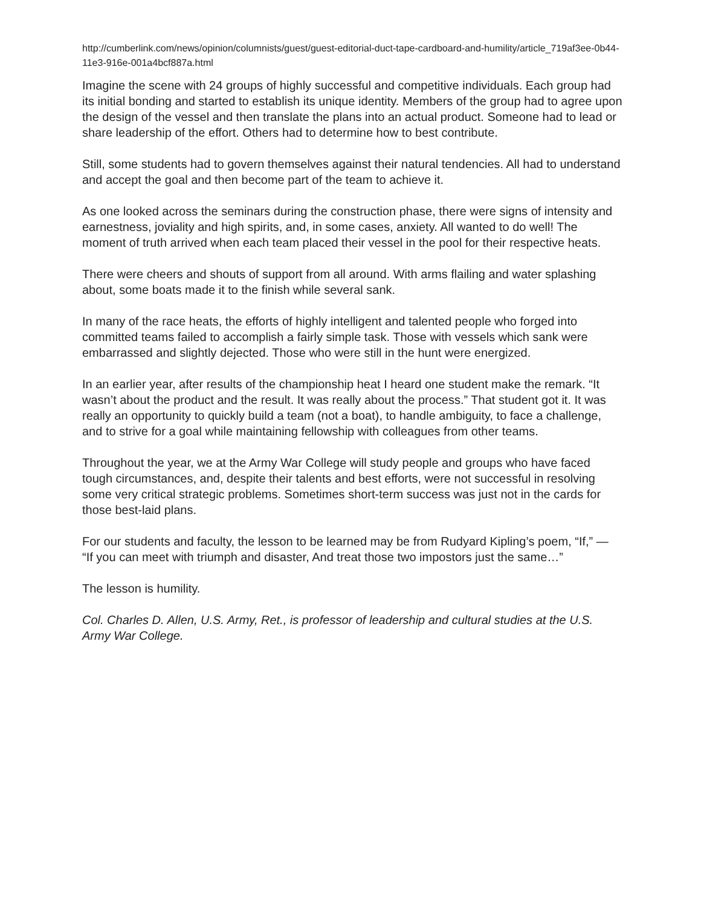http://cumberlink.com/news/opinion/columnists/guest/guest-editorial-duct-tape-cardboard-and-humility/article_719af3ee-0b44-11e3-916e-001a4bcf887a.html
Imagine the scene with 24 groups of highly successful and competitive individuals. Each group had its initial bonding and started to establish its unique identity. Members of the group had to agree upon the design of the vessel and then translate the plans into an actual product. Someone had to lead or share leadership of the effort. Others had to determine how to best contribute.
Still, some students had to govern themselves against their natural tendencies. All had to understand and accept the goal and then become part of the team to achieve it.
As one looked across the seminars during the construction phase, there were signs of intensity and earnestness, joviality and high spirits, and, in some cases, anxiety. All wanted to do well! The moment of truth arrived when each team placed their vessel in the pool for their respective heats.
There were cheers and shouts of support from all around. With arms flailing and water splashing about, some boats made it to the finish while several sank.
In many of the race heats, the efforts of highly intelligent and talented people who forged into committed teams failed to accomplish a fairly simple task. Those with vessels which sank were embarrassed and slightly dejected. Those who were still in the hunt were energized.
In an earlier year, after results of the championship heat I heard one student make the remark. “It wasn’t about the product and the result. It was really about the process.” That student got it. It was really an opportunity to quickly build a team (not a boat), to handle ambiguity, to face a challenge, and to strive for a goal while maintaining fellowship with colleagues from other teams.
Throughout the year, we at the Army War College will study people and groups who have faced tough circumstances, and, despite their talents and best efforts, were not successful in resolving some very critical strategic problems. Sometimes short-term success was just not in the cards for those best-laid plans.
For our students and faculty, the lesson to be learned may be from Rudyard Kipling’s poem, “If,” — “If you can meet with triumph and disaster, And treat those two impostors just the same…”
The lesson is humility.
Col. Charles D. Allen, U.S. Army, Ret., is professor of leadership and cultural studies at the U.S. Army War College.